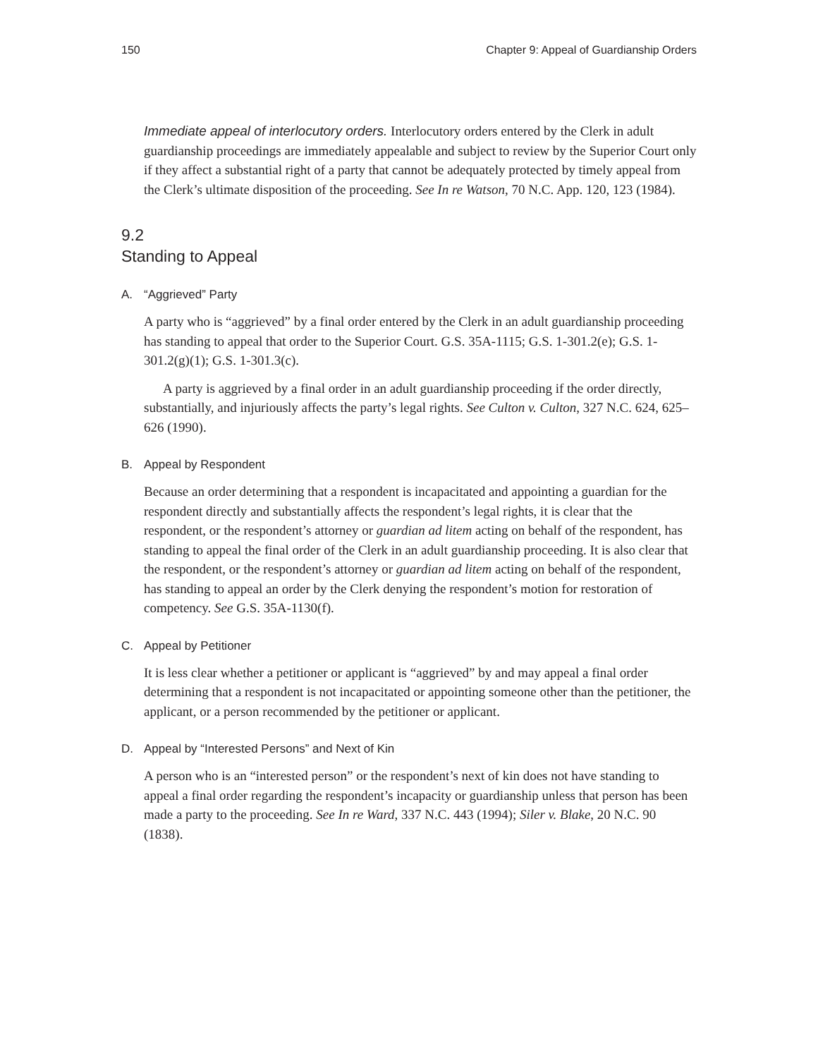150 Chapter 9: Appeal of Guardianship Orders
Immediate appeal of interlocutory orders. Interlocutory orders entered by the Clerk in adult guardianship proceedings are immediately appealable and subject to review by the Superior Court only if they affect a substantial right of a party that cannot be adequately protected by timely appeal from the Clerk’s ultimate disposition of the proceeding. See In re Watson, 70 N.C. App. 120, 123 (1984).
9.2
Standing to Appeal
A. “Aggrieved” Party
A party who is “aggrieved” by a final order entered by the Clerk in an adult guardianship proceeding has standing to appeal that order to the Superior Court. G.S. 35A-1115; G.S. 1-301.2(e); G.S. 1-301.2(g)(1); G.S. 1-301.3(c).
A party is aggrieved by a final order in an adult guardianship proceeding if the order directly, substantially, and injuriously affects the party’s legal rights. See Culton v. Culton, 327 N.C. 624, 625–626 (1990).
B. Appeal by Respondent
Because an order determining that a respondent is incapacitated and appointing a guardian for the respondent directly and substantially affects the respondent’s legal rights, it is clear that the respondent, or the respondent’s attorney or guardian ad litem acting on behalf of the respondent, has standing to appeal the final order of the Clerk in an adult guardianship proceeding. It is also clear that the respondent, or the respondent’s attorney or guardian ad litem acting on behalf of the respondent, has standing to appeal an order by the Clerk denying the respondent’s motion for restoration of competency. See G.S. 35A-1130(f).
C. Appeal by Petitioner
It is less clear whether a petitioner or applicant is “aggrieved” by and may appeal a final order determining that a respondent is not incapacitated or appointing someone other than the petitioner, the applicant, or a person recommended by the petitioner or applicant.
D. Appeal by “Interested Persons” and Next of Kin
A person who is an “interested person” or the respondent’s next of kin does not have standing to appeal a final order regarding the respondent’s incapacity or guardianship unless that person has been made a party to the proceeding. See In re Ward, 337 N.C. 443 (1994); Siler v. Blake, 20 N.C. 90 (1838).